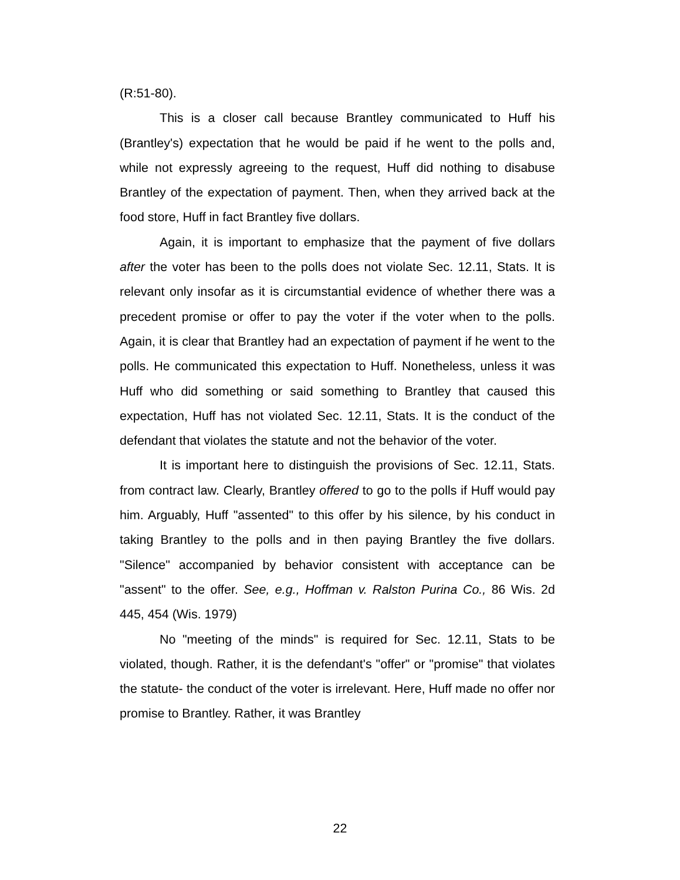(R:51-80).
This is a closer call because Brantley communicated to Huff his (Brantley's) expectation that he would be paid if he went to the polls and, while not expressly agreeing to the request, Huff did nothing to disabuse Brantley of the expectation of payment. Then, when they arrived back at the food store, Huff in fact Brantley five dollars.
Again, it is important to emphasize that the payment of five dollars after the voter has been to the polls does not violate Sec. 12.11, Stats. It is relevant only insofar as it is circumstantial evidence of whether there was a precedent promise or offer to pay the voter if the voter when to the polls. Again, it is clear that Brantley had an expectation of payment if he went to the polls. He communicated this expectation to Huff. Nonetheless, unless it was Huff who did something or said something to Brantley that caused this expectation, Huff has not violated Sec. 12.11, Stats. It is the conduct of the defendant that violates the statute and not the behavior of the voter.
It is important here to distinguish the provisions of Sec. 12.11, Stats. from contract law. Clearly, Brantley offered to go to the polls if Huff would pay him. Arguably, Huff "assented" to this offer by his silence, by his conduct in taking Brantley to the polls and in then paying Brantley the five dollars. "Silence" accompanied by behavior consistent with acceptance can be "assent" to the offer. See, e.g., Hoffman v. Ralston Purina Co., 86 Wis. 2d 445, 454 (Wis. 1979)
No "meeting of the minds" is required for Sec. 12.11, Stats to be violated, though. Rather, it is the defendant's "offer" or "promise" that violates the statute- the conduct of the voter is irrelevant. Here, Huff made no offer nor promise to Brantley. Rather, it was Brantley
22